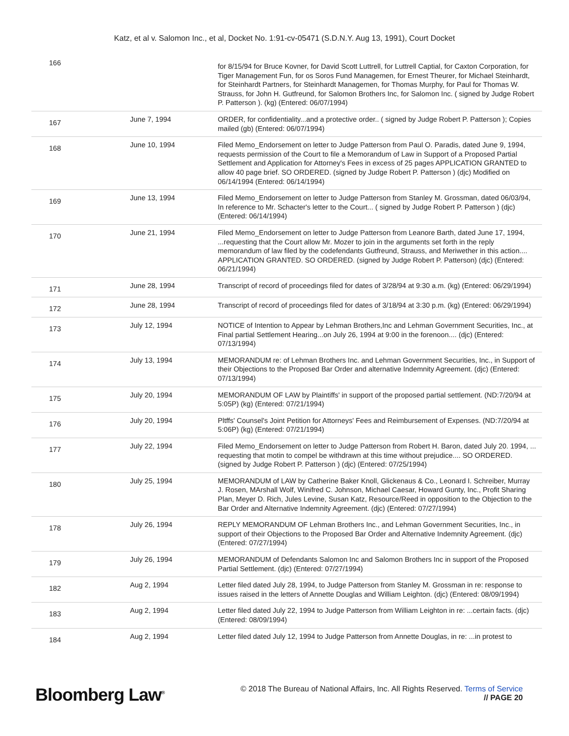Katz, et al v. Salomon Inc., et al, Docket No. 1:91-cv-05471 (S.D.N.Y. Aug 13, 1991), Court Docket
| 166 | | for 8/15/94 for Bruce Kovner, for David Scott Luttrell, for Luttrell Captial, for Caxton Corporation, for Tiger Management Fun, for os Soros Fund Managemen, for Ernest Theurer, for Michael Steinhardt, for Steinhardt Partners, for Steinhardt Managemen, for Thomas Murphy, for Paul for Thomas W. Strauss, for John H. Gutfreund, for Salomon Brothers Inc, for Salomon Inc. ( signed by Judge Robert P. Patterson ). (kg) (Entered: 06/07/1994) |
| 167 | June 7, 1994 | ORDER, for confidentiality...and a protective order.. ( signed by Judge Robert P. Patterson ); Copies mailed (gb) (Entered: 06/07/1994) |
| 168 | June 10, 1994 | Filed Memo_Endorsement on letter to Judge Patterson from Paul O. Paradis, dated June 9, 1994, requests permission of the Court to file a Memorandum of Law in Support of a Proposed Partial Settlement and Application for Attorney's Fees in excess of 25 pages APPLICATION GRANTED to allow 40 page brief. SO ORDERED. (signed by Judge Robert P. Patterson ) (djc) Modified on 06/14/1994 (Entered: 06/14/1994) |
| 169 | June 13, 1994 | Filed Memo_Endorsement on letter to Judge Patterson from Stanley M. Grossman, dated 06/03/94, In reference to Mr. Schacter's letter to the Court... ( signed by Judge Robert P. Patterson ) (djc) (Entered: 06/14/1994) |
| 170 | June 21, 1994 | Filed Memo_Endorsement on letter to Judge Patterson from Leanore Barth, dated June 17, 1994, ...requesting that the Court allow Mr. Mozer to join in the arguments set forth in the reply memorandum of law filed by the codefendants Gutfreund, Strauss, and Meriwether in this action.... APPLICATION GRANTED. SO ORDERED. (signed by Judge Robert P. Patterson) (djc) (Entered: 06/21/1994) |
| 171 | June 28, 1994 | Transcript of record of proceedings filed for dates of 3/28/94 at 9:30 a.m. (kg) (Entered: 06/29/1994) |
| 172 | June 28, 1994 | Transcript of record of proceedings filed for dates of 3/18/94 at 3:30 p.m. (kg) (Entered: 06/29/1994) |
| 173 | July 12, 1994 | NOTICE of Intention to Appear by Lehman Brothers,Inc and Lehman Government Securities, Inc., at Final partial Settlement Hearing...on July 26, 1994 at 9:00 in the forenoon.... (djc) (Entered: 07/13/1994) |
| 174 | July 13, 1994 | MEMORANDUM re: of Lehman Brothers Inc. and Lehman Government Securities, Inc., in Support of their Objections to the Proposed Bar Order and alternative Indemnity Agreement. (djc) (Entered: 07/13/1994) |
| 175 | July 20, 1994 | MEMORANDUM OF LAW by Plaintiffs' in support of the proposed partial settlement. (ND:7/20/94 at 5:05P) (kg) (Entered: 07/21/1994) |
| 176 | July 20, 1994 | Pltffs' Counsel's Joint Petition for Attorneys' Fees and Reimbursement of Expenses. (ND:7/20/94 at 5:06P) (kg) (Entered: 07/21/1994) |
| 177 | July 22, 1994 | Filed Memo_Endorsement on letter to Judge Patterson from Robert H. Baron, dated July 20. 1994, ... requesting that motin to compel be withdrawn at this time without prejudice.... SO ORDERED. (signed by Judge Robert P. Patterson ) (djc) (Entered: 07/25/1994) |
| 180 | July 25, 1994 | MEMORANDUM of LAW by Catherine Baker Knoll, Glickenaus & Co., Leonard I. Schreiber, Murray J. Rosen, MArshall Wolf, Winifred C. Johnson, Michael Caesar, Howard Gunty, Inc., Profit Sharing Plan, Meyer D. Rich, Jules Levine, Susan Katz, Resource/Reed in opposition to the Objection to the Bar Order and Alternative Indemnity Agreement. (djc) (Entered: 07/27/1994) |
| 178 | July 26, 1994 | REPLY MEMORANDUM OF Lehman Brothers Inc., and Lehman Government Securities, Inc., in support of their Objections to the Proposed Bar Order and Alternative Indemnity Agreement. (djc) (Entered: 07/27/1994) |
| 179 | July 26, 1994 | MEMORANDUM of Defendants Salomon Inc and Salomon Brothers Inc in support of the Proposed Partial Settlement. (djc) (Entered: 07/27/1994) |
| 182 | Aug 2, 1994 | Letter filed dated July 28, 1994, to Judge Patterson from Stanley M. Grossman in re: response to issues raised in the letters of Annette Douglas and William Leighton. (djc) (Entered: 08/09/1994) |
| 183 | Aug 2, 1994 | Letter filed dated July 22, 1994 to Judge Patterson from William Leighton in re: ...certain facts. (djc) (Entered: 08/09/1994) |
| 184 | Aug 2, 1994 | Letter filed dated July 12, 1994 to Judge Patterson from Annette Douglas, in re: ...in protest to |
Bloomberg Law<sup>®</sup>
© 2018 The Bureau of National Affairs, Inc. All Rights Reserved. Terms of Service
// PAGE 20